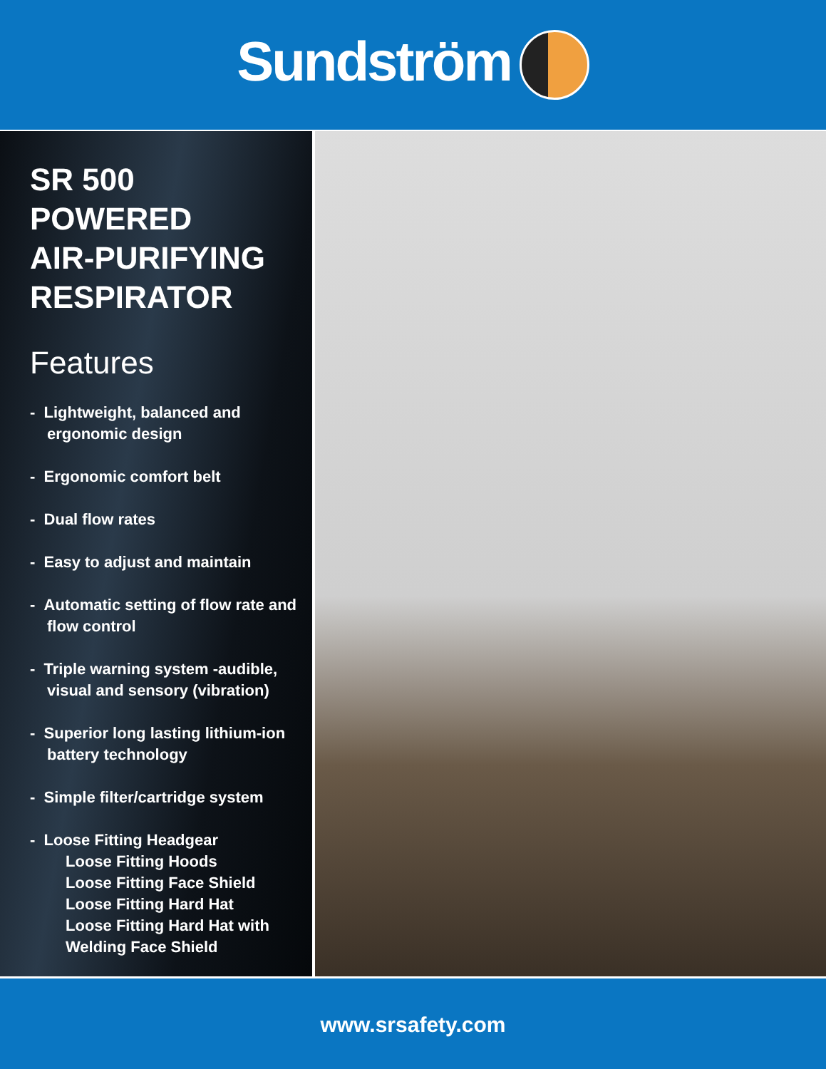Sundström
SR 500
POWERED
AIR-PURIFYING
RESPIRATOR
Features
- Lightweight, balanced and ergonomic design
- Ergonomic comfort belt
- Dual flow rates
- Easy to adjust and maintain
- Automatic setting of flow rate and flow control
- Triple warning system -audible, visual and sensory (vibration)
- Superior long lasting lithium-ion battery technology
- Simple filter/cartridge system
- Loose Fitting Headgear
Loose Fitting Hoods
Loose Fitting Face Shield
Loose Fitting Hard Hat
Loose Fitting Hard Hat with Welding Face Shield
www.srsafety.com